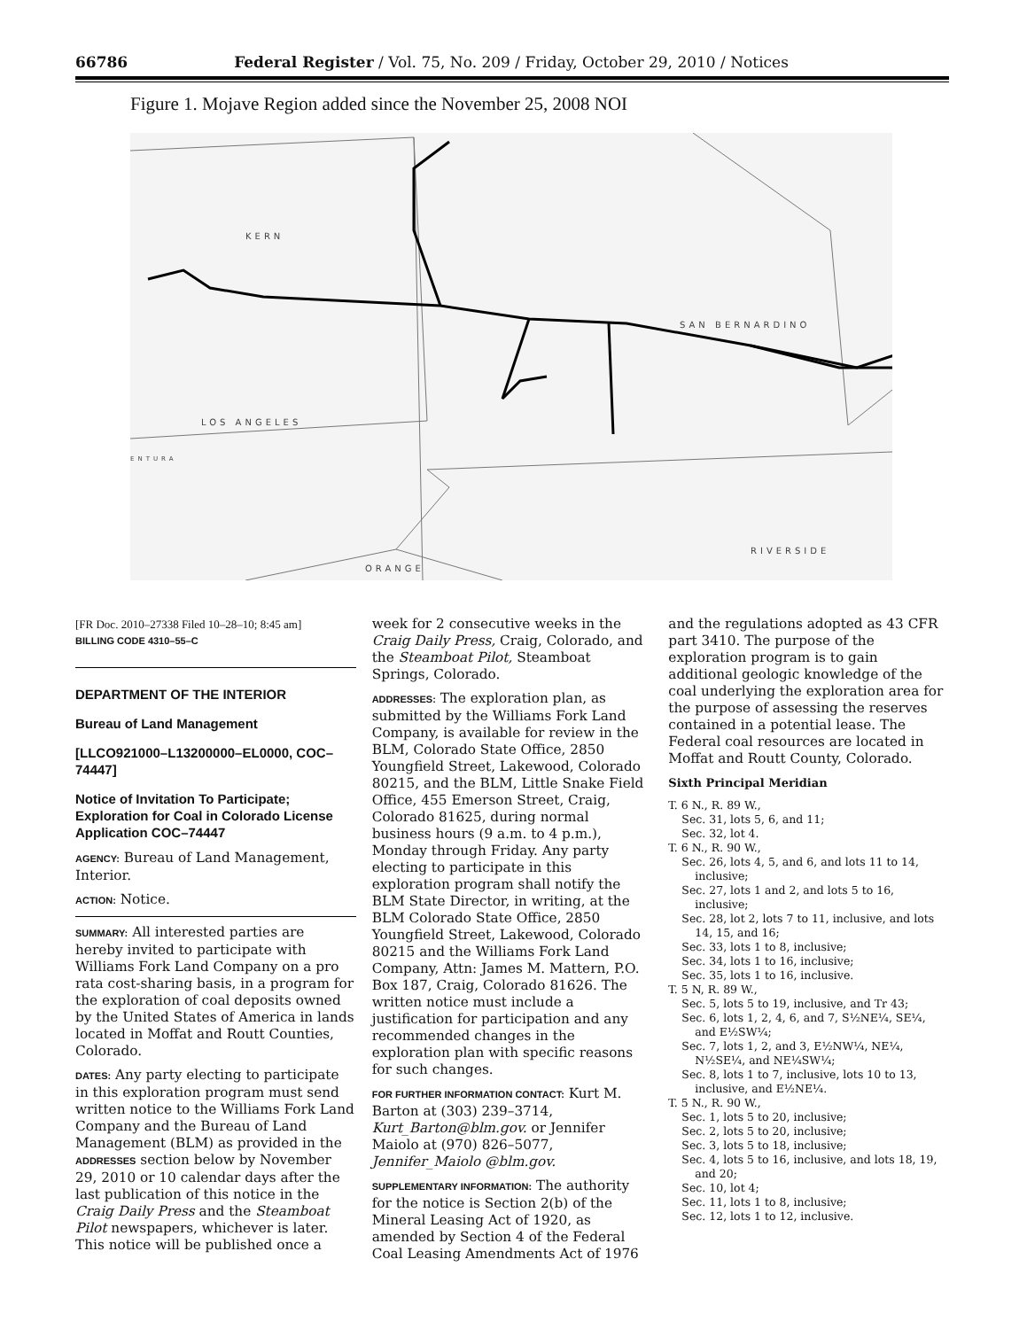66786 Federal Register / Vol. 75, No. 209 / Friday, October 29, 2010 / Notices
Figure 1. Mojave Region added since the November 25, 2008 NOI
KERN
SAN BERNARDINO
LOS ANGELES
ENTURA
ORANGE
RIVERSIDE
[FR Doc. 2010–27338 Filed 10–28–10; 8:45 am]
BILLING CODE 4310–55–C
DEPARTMENT OF THE INTERIOR
Bureau of Land Management
[LLCO921000–L13200000–EL0000, COC–74447]
Notice of Invitation To Participate; Exploration for Coal in Colorado License Application COC–74447
AGENCY: Bureau of Land Management, Interior.
ACTION: Notice.
SUMMARY: All interested parties are hereby invited to participate with Williams Fork Land Company on a pro rata cost-sharing basis, in a program for the exploration of coal deposits owned by the United States of America in lands located in Moffat and Routt Counties, Colorado.
DATES: Any party electing to participate in this exploration program must send written notice to the Williams Fork Land Company and the Bureau of Land Management (BLM) as provided in the ADDRESSES section below by November 29, 2010 or 10 calendar days after the last publication of this notice in the Craig Daily Press and the Steamboat Pilot newspapers, whichever is later. This notice will be published once a
week for 2 consecutive weeks in the Craig Daily Press, Craig, Colorado, and the Steamboat Pilot, Steamboat Springs, Colorado.
ADDRESSES: The exploration plan, as submitted by the Williams Fork Land Company, is available for review in the BLM, Colorado State Office, 2850 Youngfield Street, Lakewood, Colorado 80215, and the BLM, Little Snake Field Office, 455 Emerson Street, Craig, Colorado 81625, during normal business hours (9 a.m. to 4 p.m.), Monday through Friday. Any party electing to participate in this exploration program shall notify the BLM State Director, in writing, at the BLM Colorado State Office, 2850 Youngfield Street, Lakewood, Colorado 80215 and the Williams Fork Land Company, Attn: James M. Mattern, P.O. Box 187, Craig, Colorado 81626. The written notice must include a justification for participation and any recommended changes in the exploration plan with specific reasons for such changes.
FOR FURTHER INFORMATION CONTACT: Kurt M. Barton at (303) 239–3714, Kurt_Barton@blm.gov. or Jennifer Maiolo at (970) 826–5077, Jennifer_Maiolo @blm.gov.
SUPPLEMENTARY INFORMATION: The authority for the notice is Section 2(b) of the Mineral Leasing Act of 1920, as amended by Section 4 of the Federal Coal Leasing Amendments Act of 1976
and the regulations adopted as 43 CFR part 3410. The purpose of the exploration program is to gain additional geologic knowledge of the coal underlying the exploration area for the purpose of assessing the reserves contained in a potential lease. The Federal coal resources are located in Moffat and Routt County, Colorado.
Sixth Principal Meridian
T. 6 N., R. 89 W.,
Sec. 31, lots 5, 6, and 11;
Sec. 32, lot 4.
T. 6 N., R. 90 W.,
Sec. 26, lots 4, 5, and 6, and lots 11 to 14, inclusive;
Sec. 27, lots 1 and 2, and lots 5 to 16, inclusive;
Sec. 28, lot 2, lots 7 to 11, inclusive, and lots 14, 15, and 16;
Sec. 33, lots 1 to 8, inclusive;
Sec. 34, lots 1 to 16, inclusive;
Sec. 35, lots 1 to 16, inclusive.
T. 5 N, R. 89 W.,
Sec. 5, lots 5 to 19, inclusive, and Tr 43;
Sec. 6, lots 1, 2, 4, 6, and 7, S½NE¼, SE¼, and E½SW¼;
Sec. 7, lots 1, 2, and 3, E½NW¼, NE¼, N½SE¼, and NE¼SW¼;
Sec. 8, lots 1 to 7, inclusive, lots 10 to 13, inclusive, and E½NE¼.
T. 5 N., R. 90 W.,
Sec. 1, lots 5 to 20, inclusive;
Sec. 2, lots 5 to 20, inclusive;
Sec. 3, lots 5 to 18, inclusive;
Sec. 4, lots 5 to 16, inclusive, and lots 18, 19, and 20;
Sec. 10, lot 4;
Sec. 11, lots 1 to 8, inclusive;
Sec. 12, lots 1 to 12, inclusive.